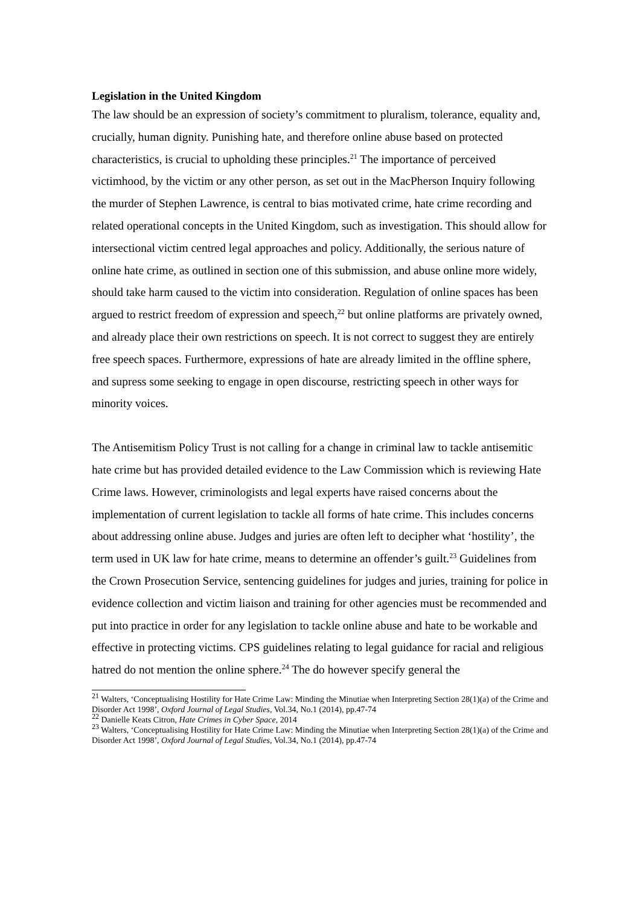Legislation in the United Kingdom
The law should be an expression of society’s commitment to pluralism, tolerance, equality and, crucially, human dignity. Punishing hate, and therefore online abuse based on protected characteristics, is crucial to upholding these principles.<sup>21</sup> The importance of perceived victimhood, by the victim or any other person, as set out in the MacPherson Inquiry following the murder of Stephen Lawrence, is central to bias motivated crime, hate crime recording and related operational concepts in the United Kingdom, such as investigation. This should allow for intersectional victim centred legal approaches and policy. Additionally, the serious nature of online hate crime, as outlined in section one of this submission, and abuse online more widely, should take harm caused to the victim into consideration. Regulation of online spaces has been argued to restrict freedom of expression and speech,<sup>22</sup> but online platforms are privately owned, and already place their own restrictions on speech. It is not correct to suggest they are entirely free speech spaces. Furthermore, expressions of hate are already limited in the offline sphere, and supress some seeking to engage in open discourse, restricting speech in other ways for minority voices.
The Antisemitism Policy Trust is not calling for a change in criminal law to tackle antisemitic hate crime but has provided detailed evidence to the Law Commission which is reviewing Hate Crime laws. However, criminologists and legal experts have raised concerns about the implementation of current legislation to tackle all forms of hate crime. This includes concerns about addressing online abuse. Judges and juries are often left to decipher what ‘hostility’, the term used in UK law for hate crime, means to determine an offender’s guilt.<sup>23</sup> Guidelines from the Crown Prosecution Service, sentencing guidelines for judges and juries, training for police in evidence collection and victim liaison and training for other agencies must be recommended and put into practice in order for any legislation to tackle online abuse and hate to be workable and effective in protecting victims. CPS guidelines relating to legal guidance for racial and religious hatred do not mention the online sphere.<sup>24</sup> The do however specify general the
<sup>21</sup> Walters, ‘Conceptualising Hostility for Hate Crime Law: Minding the Minutiae when Interpreting Section 28(1)(a) of the Crime and Disorder Act 1998’, Oxford Journal of Legal Studies, Vol.34, No.1 (2014), pp.47-74
<sup>22</sup> Danielle Keats Citron, Hate Crimes in Cyber Space, 2014
<sup>23</sup> Walters, ‘Conceptualising Hostility for Hate Crime Law: Minding the Minutiae when Interpreting Section 28(1)(a) of the Crime and Disorder Act 1998’, Oxford Journal of Legal Studies, Vol.34, No.1 (2014), pp.47-74